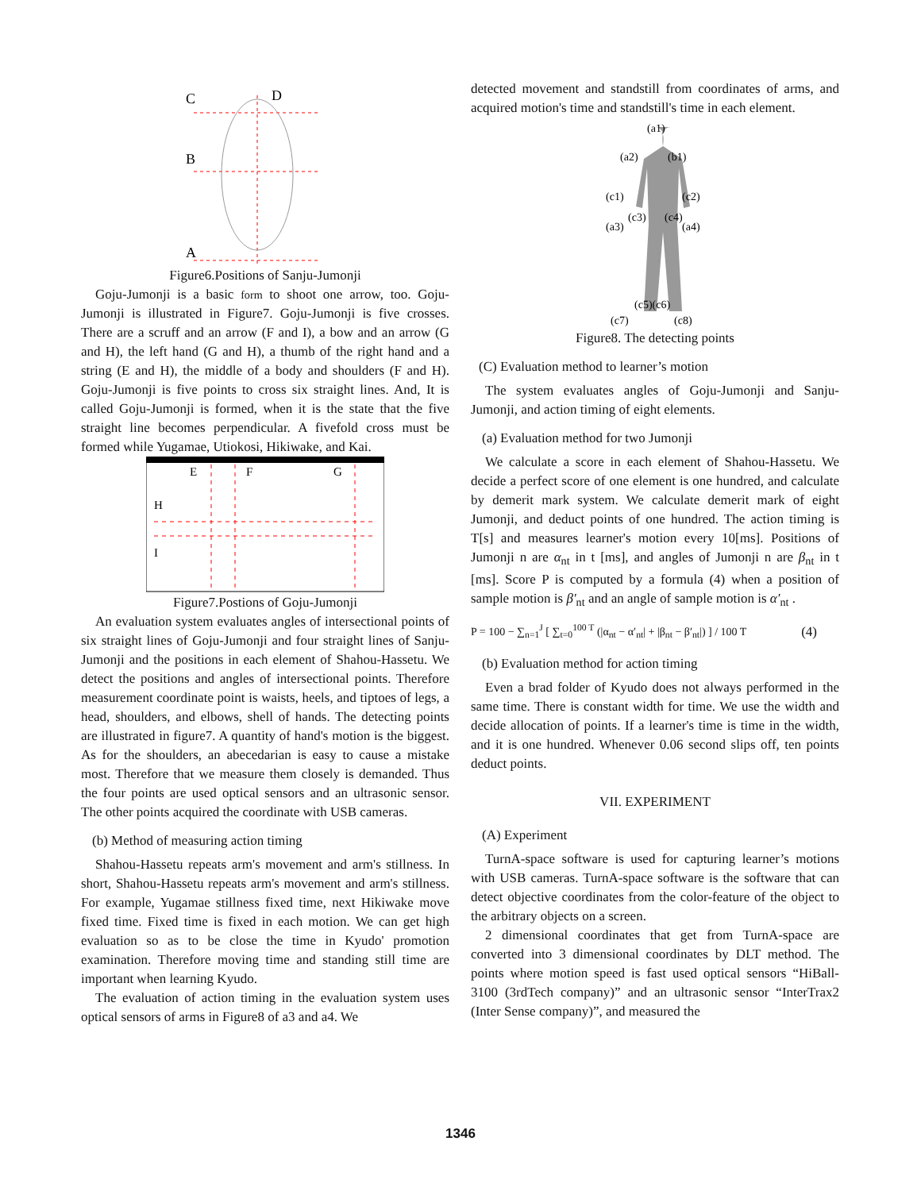C
D
B
A
Figure6.Positions of Sanju-Jumonji
Goju-Jumonji is a basic form to shoot one arrow, too. Goju-Jumonji is illustrated in Figure7. Goju-Jumonji is five crosses. There are a scruff and an arrow (F and I), a bow and an arrow (G and H), the left hand (G and H), a thumb of the right hand and a string (E and H), the middle of a body and shoulders (F and H). Goju-Jumonji is five points to cross six straight lines. And, It is called Goju-Jumonji is formed, when it is the state that the five straight line becomes perpendicular. A fivefold cross must be formed while Yugamae, Utiokosi, Hikiwake, and Kai.
E
F
G
H
I
Figure7.Postions of Goju-Jumonji
An evaluation system evaluates angles of intersectional points of six straight lines of Goju-Jumonji and four straight lines of Sanju-Jumonji and the positions in each element of Shahou-Hassetu. We detect the positions and angles of intersectional points. Therefore measurement coordinate point is waists, heels, and tiptoes of legs, a head, shoulders, and elbows, shell of hands. The detecting points are illustrated in figure7. A quantity of hand's motion is the biggest. As for the shoulders, an abecedarian is easy to cause a mistake most. Therefore that we measure them closely is demanded. Thus the four points are used optical sensors and an ultrasonic sensor. The other points acquired the coordinate with USB cameras.
(b) Method of measuring action timing
Shahou-Hassetu repeats arm's movement and arm's stillness. In short, Shahou-Hassetu repeats arm's movement and arm's stillness. For example, Yugamae stillness fixed time, next Hikiwake move fixed time. Fixed time is fixed in each motion. We can get high evaluation so as to be close the time in Kyudo' promotion examination. Therefore moving time and standing still time are important when learning Kyudo.
The evaluation of action timing in the evaluation system uses optical sensors of arms in Figure8 of a3 and a4. We
detected movement and standstill from coordinates of arms, and acquired motion's time and standstill's time in each element.
(a1)
(a2)
(b1)
(c1)
(c2)
(c3)
(c4)
(a3)
(a4)
(c5)(c6)
(c7)
(c8)
Figure8. The detecting points
(C) Evaluation method to learner’s motion
The system evaluates angles of Goju-Jumonji and Sanju-Jumonji, and action timing of eight elements.
(a) Evaluation method for two Jumonji
We calculate a score in each element of Shahou-Hassetu. We decide a perfect score of one element is one hundred, and calculate by demerit mark system. We calculate demerit mark of eight Jumonji, and deduct points of one hundred. The action timing is T[s] and measures learner's motion every 10[ms]. Positions of Jumonji n are α<sub>nt</sub> in t [ms], and angles of Jumonji n are β<sub>nt</sub> in t [ms]. Score P is computed by a formula (4) when a position of sample motion is β′<sub>nt</sub> and an angle of sample motion is α′<sub>nt</sub> .
P = 100 − ∑<sub>n=1</sub><sup>J</sup> [ ∑<sub>t=0</sub><sup>100 T</sup> (|α<sub>nt</sub> − α′<sub>nt</sub>| + |β<sub>nt</sub> − β′<sub>nt</sub>|) ] / 100 T (4)
(b) Evaluation method for action timing
Even a brad folder of Kyudo does not always performed in the same time. There is constant width for time. We use the width and decide allocation of points. If a learner's time is time in the width, and it is one hundred. Whenever 0.06 second slips off, ten points deduct points.
VII. EXPERIMENT
(A) Experiment
TurnA-space software is used for capturing learner’s motions with USB cameras. TurnA-space software is the software that can detect objective coordinates from the color-feature of the object to the arbitrary objects on a screen.
2 dimensional coordinates that get from TurnA-space are converted into 3 dimensional coordinates by DLT method. The points where motion speed is fast used optical sensors “HiBall-3100 (3rdTech company)” and an ultrasonic sensor “InterTrax2 (Inter Sense company)”, and measured the
1346